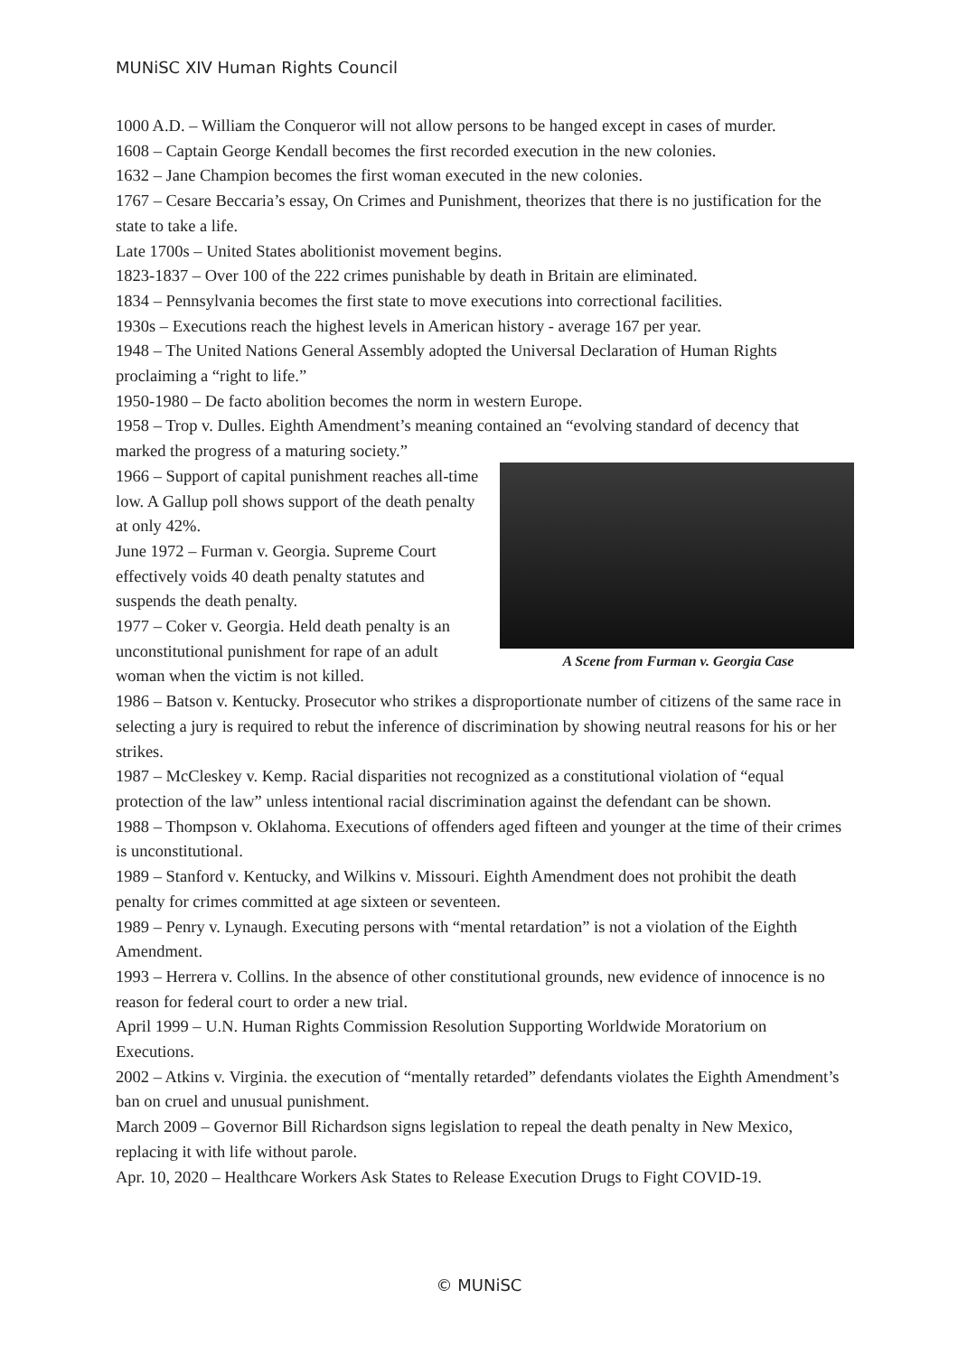MUNiSC XIV Human Rights Council
1000 A.D. – William the Conqueror will not allow persons to be hanged except in cases of murder.
1608 – Captain George Kendall becomes the first recorded execution in the new colonies.
1632 – Jane Champion becomes the first woman executed in the new colonies.
1767 – Cesare Beccaria’s essay, On Crimes and Punishment, theorizes that there is no justification for the state to take a life.
Late 1700s – United States abolitionist movement begins.
1823-1837 – Over 100 of the 222 crimes punishable by death in Britain are eliminated.
1834 – Pennsylvania becomes the first state to move executions into correctional facilities.
1930s – Executions reach the highest levels in American history - average 167 per year.
1948 – The United Nations General Assembly adopted the Universal Declaration of Human Rights proclaiming a “right to life.”
1950-1980 – De facto abolition becomes the norm in western Europe.
1958 – Trop v. Dulles. Eighth Amendment’s meaning contained an “evolving standard of decency that marked the progress of a maturing society.”
A Scene from Furman v. Georgia Case
1966 – Support of capital punishment reaches all-time low. A Gallup poll shows support of the death penalty at only 42%.
June 1972 – Furman v. Georgia. Supreme Court effectively voids 40 death penalty statutes and suspends the death penalty.
1977 – Coker v. Georgia. Held death penalty is an unconstitutional punishment for rape of an adult woman when the victim is not killed.
1986 – Batson v. Kentucky. Prosecutor who strikes a disproportionate number of citizens of the same race in selecting a jury is required to rebut the inference of discrimination by showing neutral reasons for his or her strikes.
1987 – McCleskey v. Kemp. Racial disparities not recognized as a constitutional violation of “equal protection of the law” unless intentional racial discrimination against the defendant can be shown.
1988 – Thompson v. Oklahoma. Executions of offenders aged fifteen and younger at the time of their crimes is unconstitutional.
1989 – Stanford v. Kentucky, and Wilkins v. Missouri. Eighth Amendment does not prohibit the death penalty for crimes committed at age sixteen or seventeen.
1989 – Penry v. Lynaugh. Executing persons with “mental retardation” is not a violation of the Eighth Amendment.
1993 – Herrera v. Collins. In the absence of other constitutional grounds, new evidence of innocence is no reason for federal court to order a new trial.
April 1999 – U.N. Human Rights Commission Resolution Supporting Worldwide Moratorium on Executions.
2002 – Atkins v. Virginia. the execution of “mentally retarded” defendants violates the Eighth Amendment’s ban on cruel and unusual punishment.
March 2009 – Governor Bill Richardson signs legislation to repeal the death penalty in New Mexico, replacing it with life without parole.
Apr. 10, 2020 – Healthcare Workers Ask States to Release Execution Drugs to Fight COVID-19.
© MUNiSC